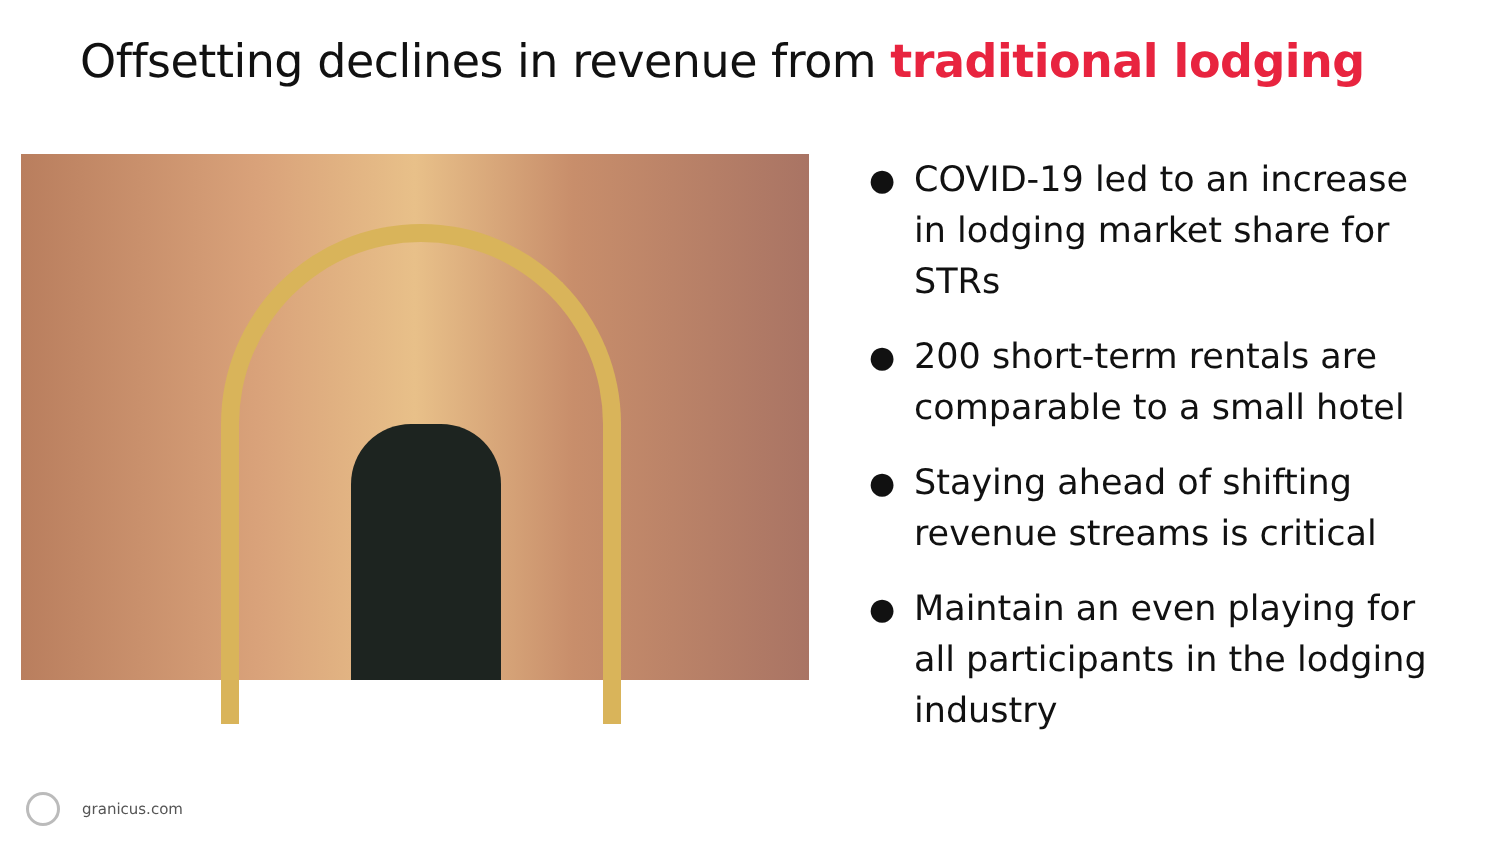Offsetting declines in revenue from traditional lodging
● COVID-19 led to an increase in lodging market share for STRs
● 200 short-term rentals are comparable to a small hotel
● Staying ahead of shifting revenue streams is critical
● Maintain an even playing for all participants in the lodging industry
granicus.com